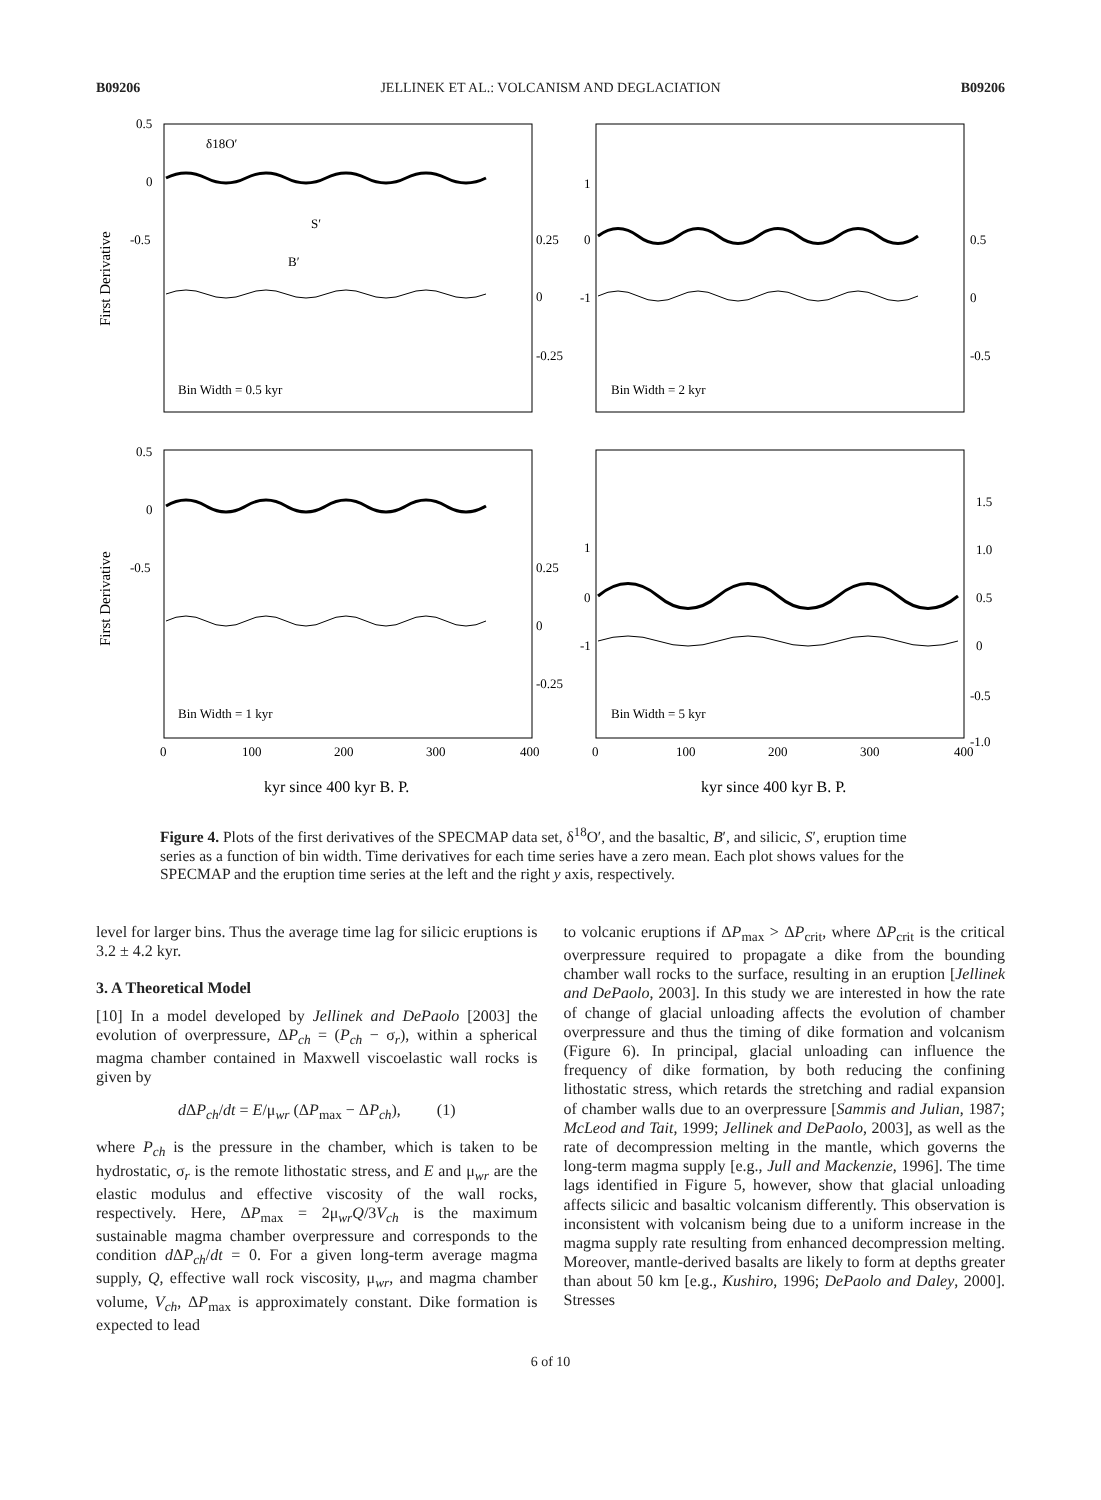B09206 JELLINEK ET AL.: VOLCANISM AND DEGLACIATION B09206
First Derivative
First Derivative
0.5
0
-0.5
0.25
0
-0.25
δ18O′
S′
B′
Bin Width = 0.5 kyr
Bin Width = 2 kyr
1
0
-1
0.5
0
-0.5
0.5
0
-0.5
0.25
0
-0.25
Bin Width = 1 kyr
Bin Width = 5 kyr
1
0
-1
1.5
1.0
0.5
0
-0.5
-1.0
0
100
200
300
400
0
100
200
300
400
kyr since 400 kyr B. P.
kyr since 400 kyr B. P.
Figure 4. Plots of the first derivatives of the SPECMAP data set, δ<sup>18</sup>O′, and the basaltic, B′, and silicic, S′, eruption time series as a function of bin width. Time derivatives for each time series have a zero mean. Each plot shows values for the SPECMAP and the eruption time series at the left and the right y axis, respectively.
level for larger bins. Thus the average time lag for silicic eruptions is 3.2 ± 4.2 kyr.
3. A Theoretical Model
[10] In a model developed by Jellinek and DePaolo [2003] the evolution of overpressure, ΔP<sub>ch</sub> = (P<sub>ch</sub> − σ<sub>r</sub>), within a spherical magma chamber contained in Maxwell viscoelastic wall rocks is given by
d ΔP<sub>ch</sub>/dt = E/μ<sub>wr</sub> (ΔP<sub>max</sub> − ΔP<sub>ch</sub>), (1)
where P<sub>ch</sub> is the pressure in the chamber, which is taken to be hydrostatic, σ<sub>r</sub> is the remote lithostatic stress, and E and μ<sub>wr</sub> are the elastic modulus and effective viscosity of the wall rocks, respectively. Here, ΔP<sub>max</sub> = 2μ<sub>wr</sub>Q/3V<sub>ch</sub> is the maximum sustainable magma chamber overpressure and corresponds to the condition d ΔP<sub>ch</sub>/dt = 0. For a given long-term average magma supply, Q, effective wall rock viscosity, μ<sub>wr</sub>, and magma chamber volume, V<sub>ch</sub>, ΔP<sub>max</sub> is approximately constant. Dike formation is expected to lead
to volcanic eruptions if ΔP<sub>max</sub> > ΔP<sub>crit</sub>, where ΔP<sub>crit</sub> is the critical overpressure required to propagate a dike from the bounding chamber wall rocks to the surface, resulting in an eruption [Jellinek and DePaolo, 2003]. In this study we are interested in how the rate of change of glacial unloading affects the evolution of chamber overpressure and thus the timing of dike formation and volcanism (Figure 6). In principal, glacial unloading can influence the frequency of dike formation, by both reducing the confining lithostatic stress, which retards the stretching and radial expansion of chamber walls due to an overpressure [Sammis and Julian, 1987; McLeod and Tait, 1999; Jellinek and DePaolo, 2003], as well as the rate of decompression melting in the mantle, which governs the long-term magma supply [e.g., Jull and Mackenzie, 1996]. The time lags identified in Figure 5, however, show that glacial unloading affects silicic and basaltic volcanism differently. This observation is inconsistent with volcanism being due to a uniform increase in the magma supply rate resulting from enhanced decompression melting. Moreover, mantle-derived basalts are likely to form at depths greater than about 50 km [e.g., Kushiro, 1996; DePaolo and Daley, 2000]. Stresses
6 of 10